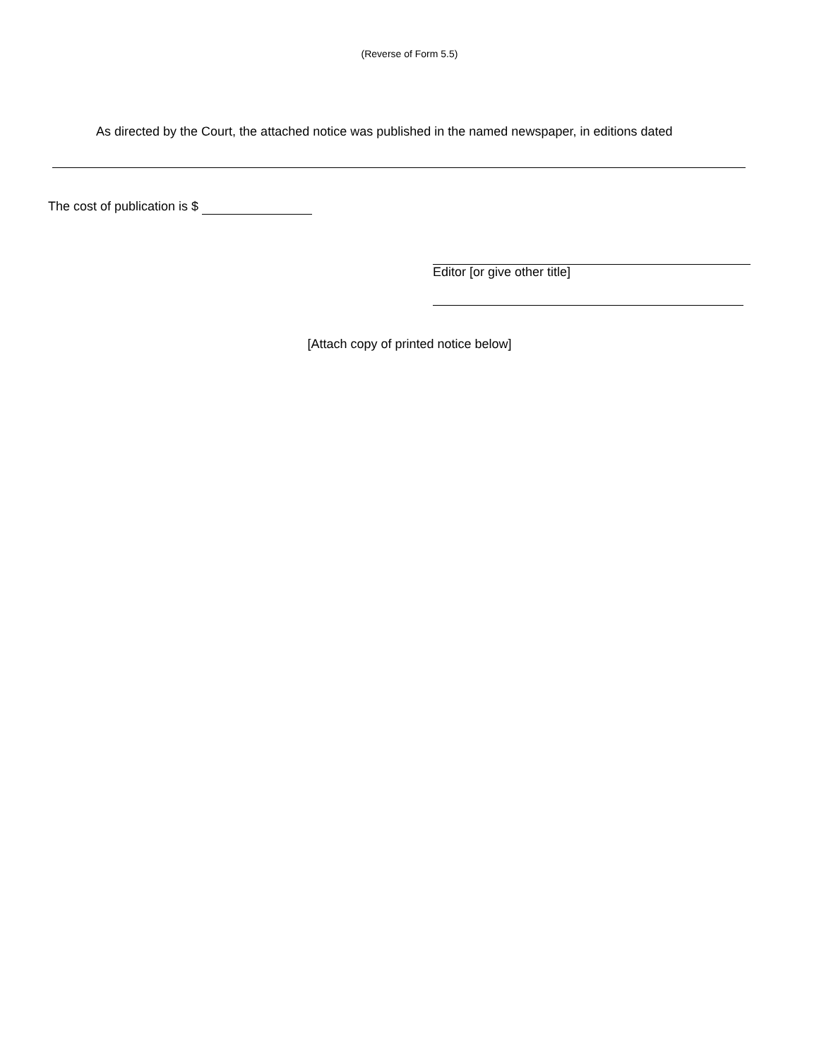(Reverse of Form 5.5)
As directed by the Court, the attached notice was published in the named newspaper, in editions dated
The cost of publication is $
Editor [or give other title]
[Attach copy of printed notice below]